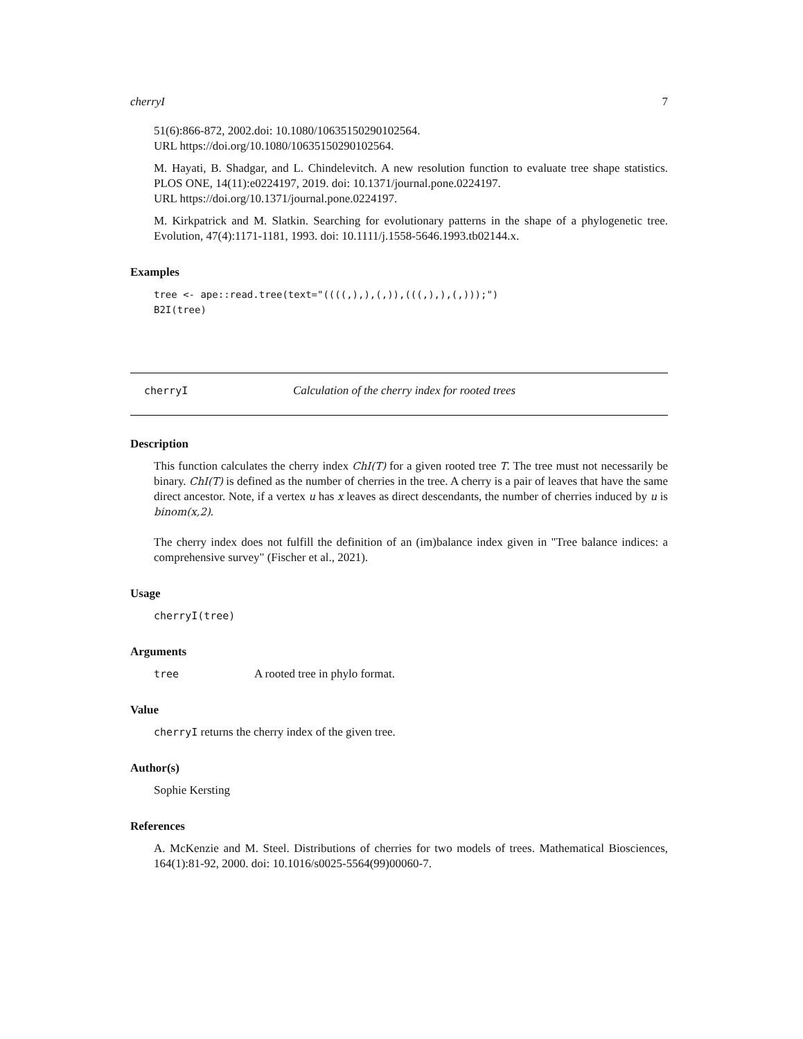cherryI 7
51(6):866-872, 2002.doi: 10.1080/10635150290102564.
URL https://doi.org/10.1080/10635150290102564.
M. Hayati, B. Shadgar, and L. Chindelevitch. A new resolution function to evaluate tree shape statistics. PLOS ONE, 14(11):e0224197, 2019. doi: 10.1371/journal.pone.0224197.
URL https://doi.org/10.1371/journal.pone.0224197.
M. Kirkpatrick and M. Slatkin. Searching for evolutionary patterns in the shape of a phylogenetic tree. Evolution, 47(4):1171-1181, 1993. doi: 10.1111/j.1558-5646.1993.tb02144.x.
Examples
tree <- ape::read.tree(text="((((,),),(,)),(((,),),(,)));")
B2I(tree)
cherryI Calculation of the cherry index for rooted trees
Description
This function calculates the cherry index ChI(T) for a given rooted tree T. The tree must not necessarily be binary. ChI(T) is defined as the number of cherries in the tree. A cherry is a pair of leaves that have the same direct ancestor. Note, if a vertex u has x leaves as direct descendants, the number of cherries induced by u is binom(x,2).
The cherry index does not fulfill the definition of an (im)balance index given in "Tree balance indices: a comprehensive survey" (Fischer et al., 2021).
Usage
cherryI(tree)
Arguments
tree A rooted tree in phylo format.
Value
cherryI returns the cherry index of the given tree.
Author(s)
Sophie Kersting
References
A. McKenzie and M. Steel. Distributions of cherries for two models of trees. Mathematical Biosciences, 164(1):81-92, 2000. doi: 10.1016/s0025-5564(99)00060-7.